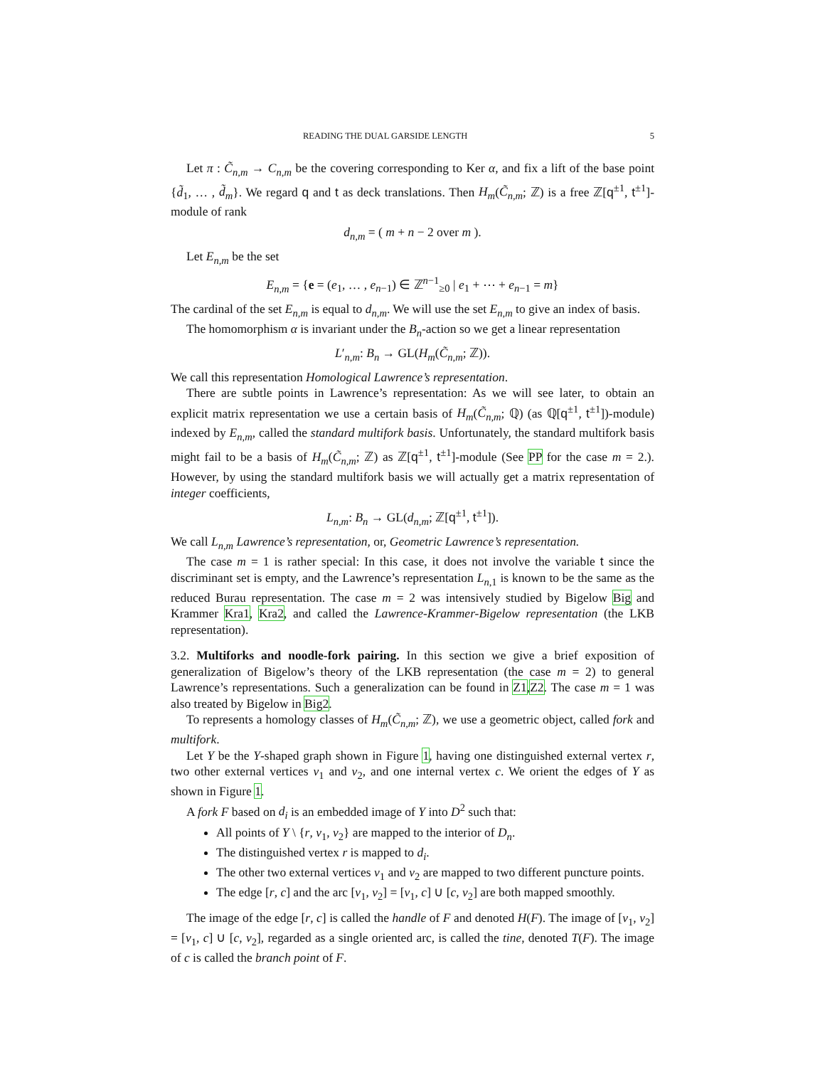READING THE DUAL GARSIDE LENGTH 5
Let π : C̃<sub>n,m</sub> → C<sub>n,m</sub> be the covering corresponding to Ker α, and fix a lift of the base point {d̃<sub>1</sub>, … , d̃<sub>m</sub>}. We regard q and t as deck translations. Then H<sub>m</sub>(C̃<sub>n,m</sub>; ℤ) is a free ℤ[q<sup>±1</sup>, t<sup>±1</sup>]-module of rank
d<sub>n,m</sub> = ( m + n − 2 over m ).
Let E<sub>n,m</sub> be the set
E<sub>n,m</sub> = {e = (e<sub>1</sub>, … , e<sub>n−1</sub>) ∈ ℤ<sup>n−1</sup><sub>≥0</sub> | e<sub>1</sub> + ⋯ + e<sub>n−1</sub> = m}
The cardinal of the set E<sub>n,m</sub> is equal to d<sub>n,m</sub>. We will use the set E<sub>n,m</sub> to give an index of basis.
The homomorphism α is invariant under the B<sub>n</sub>-action so we get a linear representation
L′<sub>n,m</sub>: B<sub>n</sub> → GL(H<sub>m</sub>(C̃<sub>n,m</sub>; ℤ)).
We call this representation Homological Lawrence’s representation.
There are subtle points in Lawrence’s representation: As we will see later, to obtain an explicit matrix representation we use a certain basis of H<sub>m</sub>(C̃<sub>n,m</sub>; ℚ) (as ℚ[q<sup>±1</sup>, t<sup>±1</sup>])-module) indexed by E<sub>n,m</sub>, called the standard multifork basis. Unfortunately, the standard multifork basis might fail to be a basis of H<sub>m</sub>(C̃<sub>n,m</sub>; ℤ) as ℤ[q<sup>±1</sup>, t<sup>±1</sup>]-module (See PP for the case m = 2.). However, by using the standard multifork basis we will actually get a matrix representation of integer coefficients,
L<sub>n,m</sub>: B<sub>n</sub> → GL(d<sub>n,m</sub>; ℤ[q<sup>±1</sup>, t<sup>±1</sup>]).
We call L<sub>n,m</sub> Lawrence’s representation, or, Geometric Lawrence’s representation.
The case m = 1 is rather special: In this case, it does not involve the variable t since the discriminant set is empty, and the Lawrence’s representation L<sub>n,1</sub> is known to be the same as the reduced Burau representation. The case m = 2 was intensively studied by Bigelow Big and Krammer Kra1, Kra2, and called the Lawrence-Krammer-Bigelow representation (the LKB representation).
3.2. Multiforks and noodle-fork pairing. In this section we give a brief exposition of generalization of Bigelow’s theory of the LKB representation (the case m = 2) to general Lawrence’s representations. Such a generalization can be found in Z1,Z2. The case m = 1 was also treated by Bigelow in Big2.
To represents a homology classes of H<sub>m</sub>(C̃<sub>n,m</sub>; ℤ), we use a geometric object, called fork and multifork.
Let Y be the Y-shaped graph shown in Figure 1, having one distinguished external vertex r, two other external vertices v<sub>1</sub> and v<sub>2</sub>, and one internal vertex c. We orient the edges of Y as shown in Figure 1.
A fork F based on d<sub>i</sub> is an embedded image of Y into D<sup>2</sup> such that:
All points of Y \ {r, v<sub>1</sub>, v<sub>2</sub>} are mapped to the interior of D<sub>n</sub>.
The distinguished vertex r is mapped to d<sub>i</sub>.
The other two external vertices v<sub>1</sub> and v<sub>2</sub> are mapped to two different puncture points.
The edge [r, c] and the arc [v<sub>1</sub>, v<sub>2</sub>] = [v<sub>1</sub>, c] ∪ [c, v<sub>2</sub>] are both mapped smoothly.
The image of the edge [r, c] is called the handle of F and denoted H(F). The image of [v<sub>1</sub>, v<sub>2</sub>] = [v<sub>1</sub>, c] ∪ [c, v<sub>2</sub>], regarded as a single oriented arc, is called the tine, denoted T(F). The image of c is called the branch point of F.